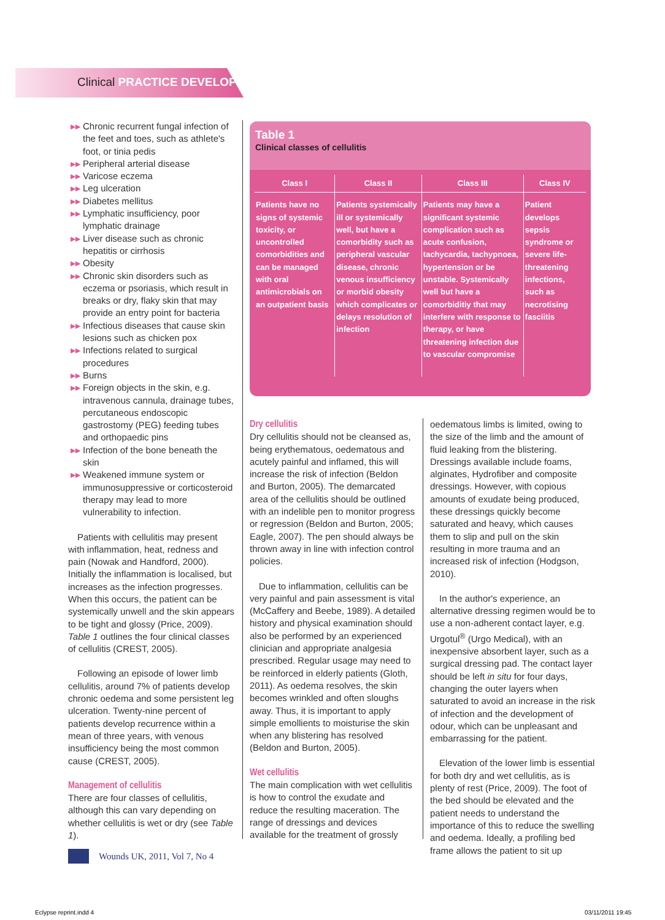Clinical PRACTICE DEVELOPMENT
▶▶ Chronic recurrent fungal infection of the feet and toes, such as athlete's foot, or tinia pedis
▶▶ Peripheral arterial disease
▶▶ Varicose eczema
▶▶ Leg ulceration
▶▶ Diabetes mellitus
▶▶ Lymphatic insufficiency, poor lymphatic drainage
▶▶ Liver disease such as chronic hepatitis or cirrhosis
▶▶ Obesity
▶▶ Chronic skin disorders such as eczema or psoriasis, which result in breaks or dry, flaky skin that may provide an entry point for bacteria
▶▶ Infectious diseases that cause skin lesions such as chicken pox
▶▶ Infections related to surgical procedures
▶▶ Burns
▶▶ Foreign objects in the skin, e.g. intravenous cannula, drainage tubes, percutaneous endoscopic gastrostomy (PEG) feeding tubes and orthopaedic pins
▶▶ Infection of the bone beneath the skin
▶▶ Weakened immune system or immunosuppressive or corticosteroid therapy may lead to more vulnerability to infection.
Patients with cellulitis may present with inflammation, heat, redness and pain (Nowak and Handford, 2000). Initially the inflammation is localised, but increases as the infection progresses. When this occurs, the patient can be systemically unwell and the skin appears to be tight and glossy (Price, 2009). Table 1 outlines the four clinical classes of cellulitis (CREST, 2005).
Following an episode of lower limb cellulitis, around 7% of patients develop chronic oedema and some persistent leg ulceration. Twenty-nine percent of patients develop recurrence within a mean of three years, with venous insufficiency being the most common cause (CREST, 2005).
Management of cellulitis
There are four classes of cellulitis, although this can vary depending on whether cellulitis is wet or dry (see Table 1).
Table 1
Clinical classes of cellulitis
| Class I | Class II | Class III | Class IV |
| --- | --- | --- | --- |
| Patients have no signs of systemic toxicity, or uncontrolled comorbidities and can be managed with oral antimicrobials on an outpatient basis | Patients systemically ill or systemically well, but have a comorbidity such as peripheral vascular disease, chronic venous insufficiency or morbid obesity which complicates or delays resolution of infection | Patients may have a significant systemic complication such as acute confusion, tachycardia, tachypnoea, hypertension or be unstable. Systemically well but have a comorbiditiy that may interfere with response to therapy, or have threatening infection due to vascular compromise | Patient develops sepsis syndrome or severe life-threatening infections, such as necrotising fasciitis |
Dry cellulitis
Dry cellulitis should not be cleansed as, being erythematous, oedematous and acutely painful and inflamed, this will increase the risk of infection (Beldon and Burton, 2005). The demarcated area of the cellulitis should be outlined with an indelible pen to monitor progress or regression (Beldon and Burton, 2005; Eagle, 2007). The pen should always be thrown away in line with infection control policies.
Due to inflammation, cellulitis can be very painful and pain assessment is vital (McCaffery and Beebe, 1989). A detailed history and physical examination should also be performed by an experienced clinician and appropriate analgesia prescribed. Regular usage may need to be reinforced in elderly patients (Gloth, 2011). As oedema resolves, the skin becomes wrinkled and often sloughs away. Thus, it is important to apply simple emollients to moisturise the skin when any blistering has resolved (Beldon and Burton, 2005).
Wet cellulitis
The main complication with wet cellulitis is how to control the exudate and reduce the resulting maceration. The range of dressings and devices available for the treatment of grossly
oedematous limbs is limited, owing to the size of the limb and the amount of fluid leaking from the blistering. Dressings available include foams, alginates, Hydrofiber and composite dressings. However, with copious amounts of exudate being produced, these dressings quickly become saturated and heavy, which causes them to slip and pull on the skin resulting in more trauma and an increased risk of infection (Hodgson, 2010).
In the author's experience, an alternative dressing regimen would be to use a non-adherent contact layer, e.g. Urgotul<sup>®</sup> (Urgo Medical), with an inexpensive absorbent layer, such as a surgical dressing pad. The contact layer should be left in situ for four days, changing the outer layers when saturated to avoid an increase in the risk of infection and the development of odour, which can be unpleasant and embarrassing for the patient.
Elevation of the lower limb is essential for both dry and wet cellulitis, as is plenty of rest (Price, 2009). The foot of the bed should be elevated and the patient needs to understand the importance of this to reduce the swelling and oedema. Ideally, a profiling bed frame allows the patient to sit up
Wounds UK, 2011, Vol 7, No 4
Eclypse reprint.indd 4 03/11/2011 19:45